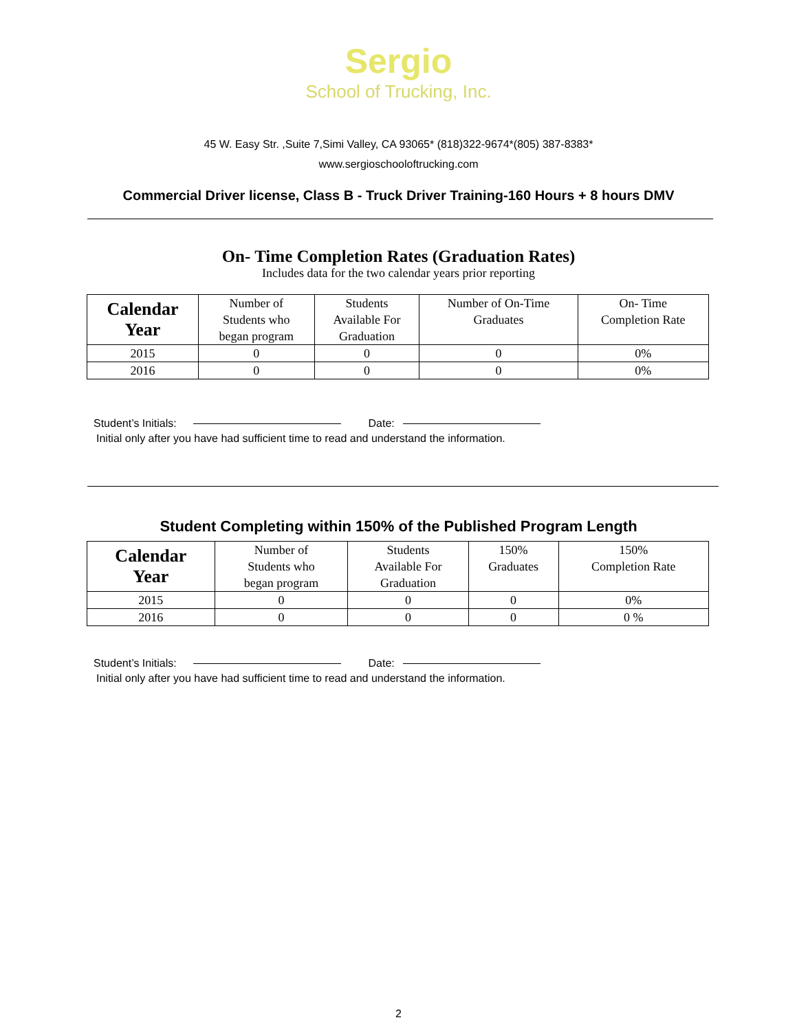Sergio
School of Trucking, Inc.
45 W. Easy Str. ,Suite 7,Simi Valley, CA 93065* (818)322-9674*(805) 387-8383*
www.sergioschooloftrucking.com
Commercial Driver license, Class B - Truck Driver Training-160 Hours + 8 hours DMV
On- Time Completion Rates (Graduation Rates)
Includes data for the two calendar years prior reporting
| Calendar Year | Number of Students who began program | Students Available For Graduation | Number of On-Time Graduates | On- Time Completion Rate |
| --- | --- | --- | --- | --- |
| 2015 | 0 | 0 | 0 | 0% |
| 2016 | 0 | 0 | 0 | 0% |
Student’s Initials: Date:
Initial only after you have had sufficient time to read and understand the information.
Student Completing within 150% of the Published Program Length
| Calendar Year | Number of Students who began program | Students Available For Graduation | 150% Graduates | 150% Completion Rate |
| --- | --- | --- | --- | --- |
| 2015 | 0 | 0 | 0 | 0% |
| 2016 | 0 | 0 | 0 | 0 % |
Student’s Initials: Date:
Initial only after you have had sufficient time to read and understand the information.
2